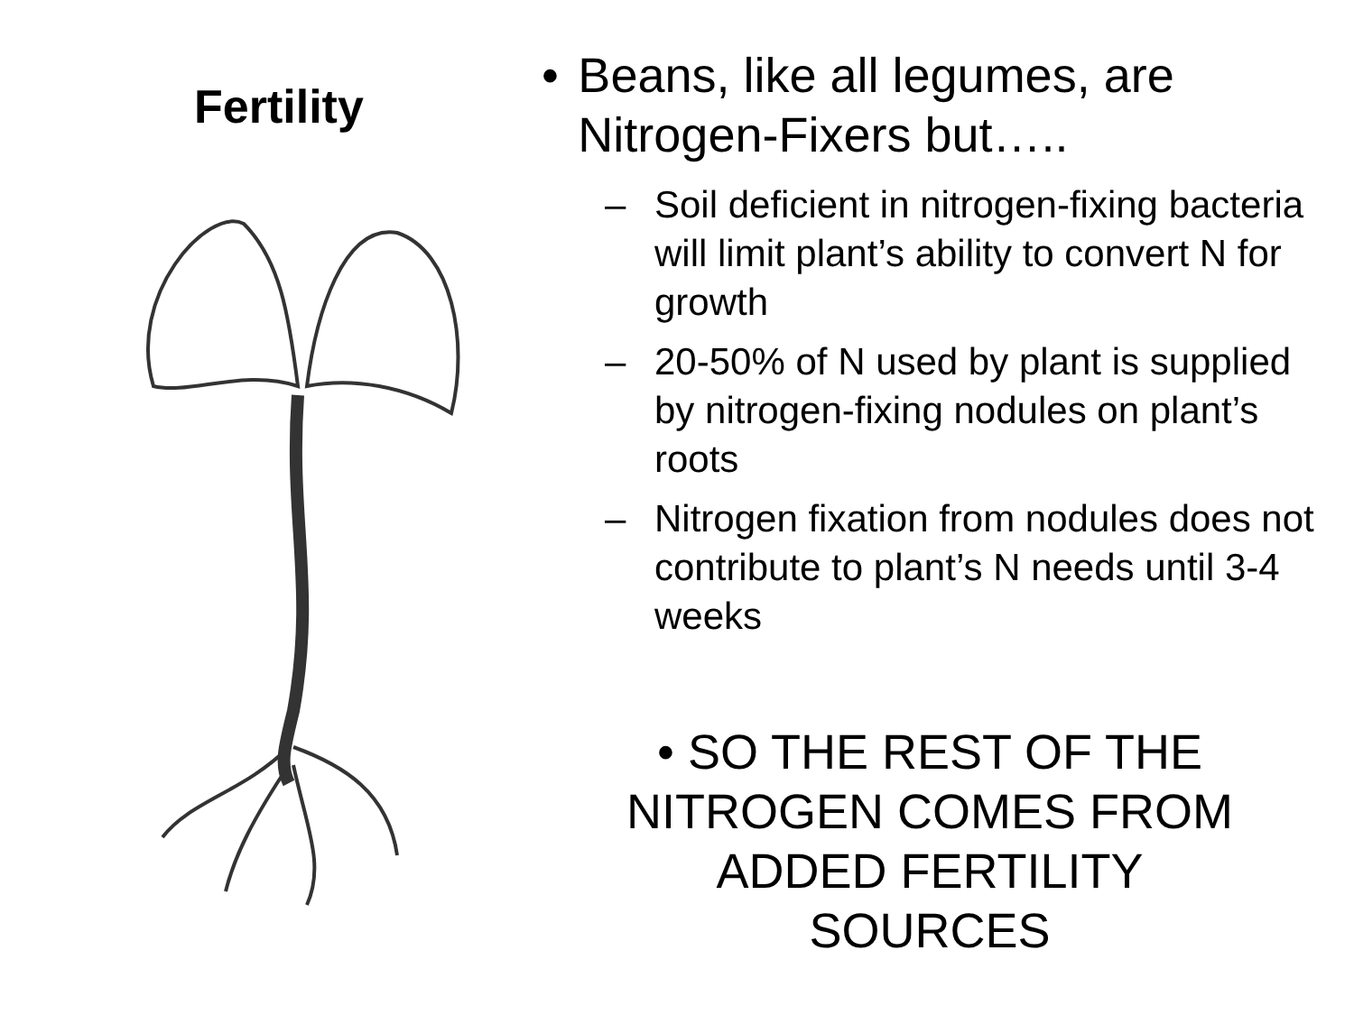Fertility
• Beans, like all legumes, are Nitrogen-Fixers but…..
– Soil deficient in nitrogen-fixing bacteria will limit plant’s ability to convert N for growth
– 20-50% of N used by plant is supplied by nitrogen-fixing nodules on plant’s roots
– Nitrogen fixation from nodules does not contribute to plant’s N needs until 3-4 weeks
• SO THE REST OF THE NITROGEN COMES FROM ADDED FERTILITY SOURCES